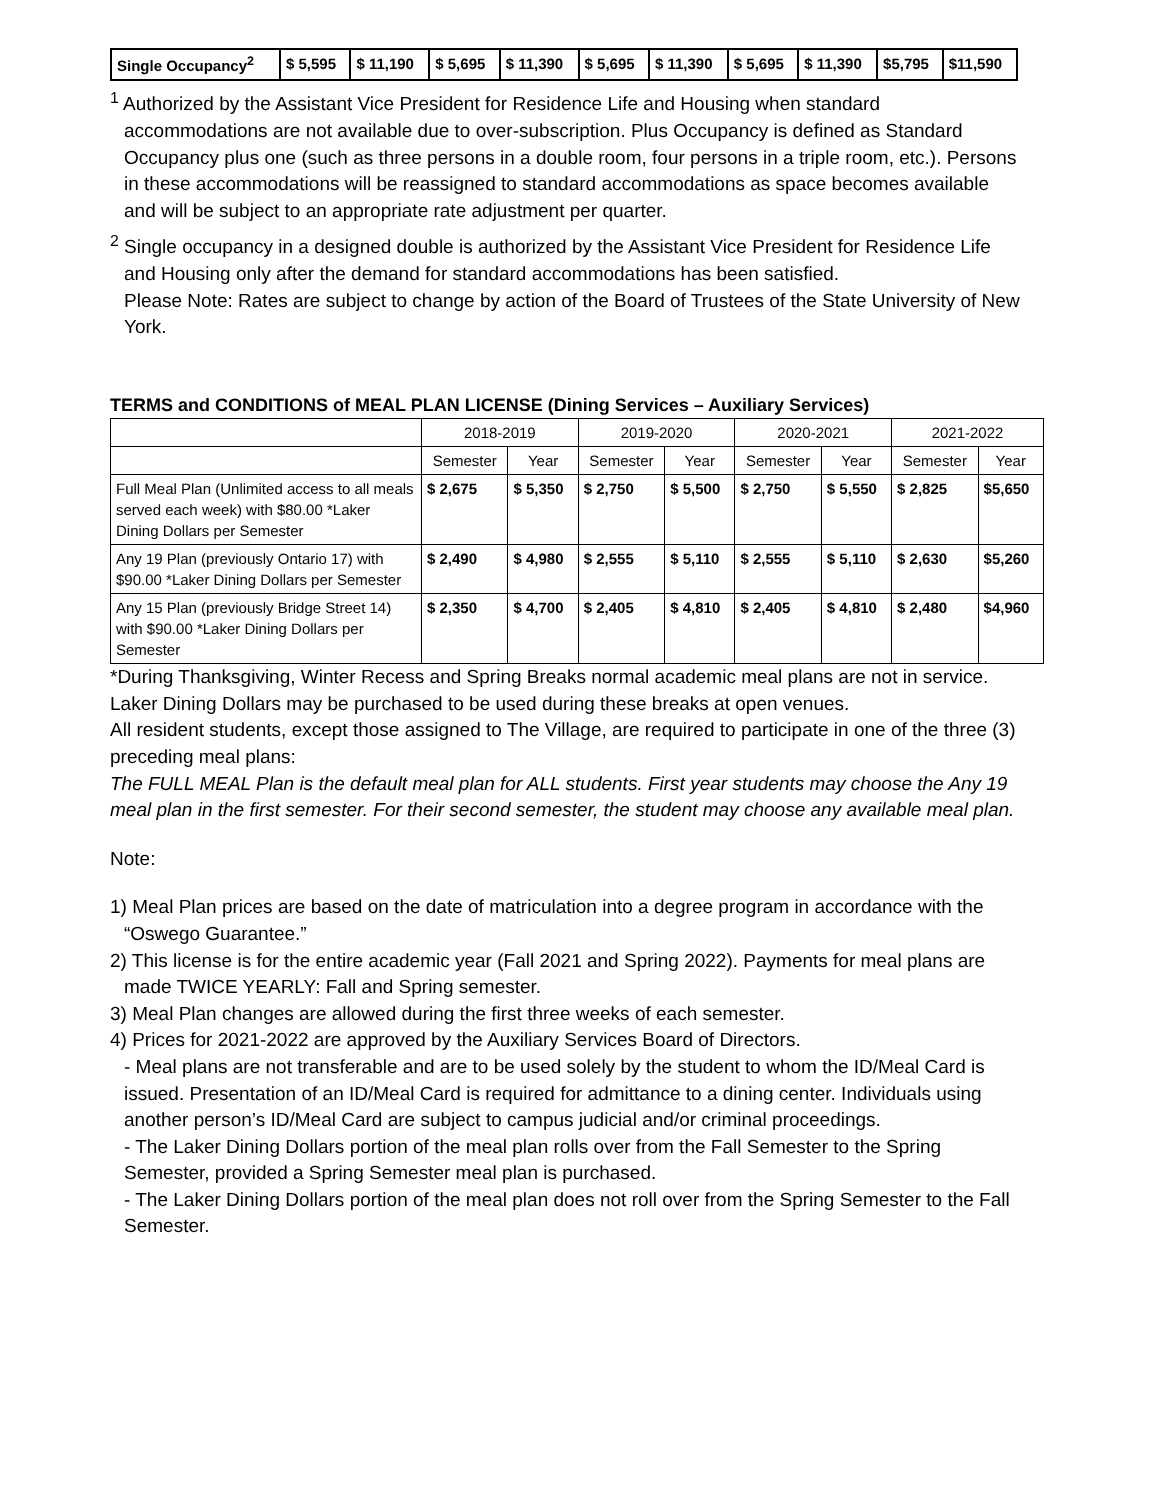| Single Occupancy<sup>2</sup> | $ 5,595 | $ 11,190 | $ 5,695 | $ 11,390 | $ 5,695 | $ 11,390 | $ 5,695 | $ 11,390 | $5,795 | $11,590 |
<sup>1</sup> Authorized by the Assistant Vice President for Residence Life and Housing when standard accommodations are not available due to over-subscription. Plus Occupancy is defined as Standard Occupancy plus one (such as three persons in a double room, four persons in a triple room, etc.). Persons in these accommodations will be reassigned to standard accommodations as space becomes available and will be subject to an appropriate rate adjustment per quarter.
<sup>2</sup> Single occupancy in a designed double is authorized by the Assistant Vice President for Residence Life and Housing only after the demand for standard accommodations has been satisfied.
Please Note: Rates are subject to change by action of the Board of Trustees of the State University of New York.
TERMS and CONDITIONS of MEAL PLAN LICENSE (Dining Services – Auxiliary Services)
| | 2018-2019 | | 2019-2020 | | 2020-2021 | | 2021-2022 | |
| --- | --- | --- | --- | --- | --- | --- | --- | --- |
| | Semester | Year | Semester | Year | Semester | Year | Semester | Year |
| Full Meal Plan (Unlimited access to all meals served each week) with $80.00 *Laker Dining Dollars per Semester | $ 2,675 | $ 5,350 | $ 2,750 | $ 5,500 | $ 2,750 | $ 5,550 | $ 2,825 | $5,650 |
| Any 19 Plan (previously Ontario 17) with $90.00 *Laker Dining Dollars per Semester | $ 2,490 | $ 4,980 | $ 2,555 | $ 5,110 | $ 2,555 | $ 5,110 | $ 2,630 | $5,260 |
| Any 15 Plan (previously Bridge Street 14) with $90.00 *Laker Dining Dollars per Semester | $ 2,350 | $ 4,700 | $ 2,405 | $ 4,810 | $ 2,405 | $ 4,810 | $ 2,480 | $4,960 |
*During Thanksgiving, Winter Recess and Spring Breaks normal academic meal plans are not in service. Laker Dining Dollars may be purchased to be used during these breaks at open venues.
All resident students, except those assigned to The Village, are required to participate in one of the three (3) preceding meal plans:
The FULL MEAL Plan is the default meal plan for ALL students. First year students may choose the Any 19 meal plan in the first semester. For their second semester, the student may choose any available meal plan.
Note:
1) Meal Plan prices are based on the date of matriculation into a degree program in accordance with the “Oswego Guarantee.”
2) This license is for the entire academic year (Fall 2021 and Spring 2022). Payments for meal plans are made TWICE YEARLY: Fall and Spring semester.
3) Meal Plan changes are allowed during the first three weeks of each semester.
4) Prices for 2021-2022 are approved by the Auxiliary Services Board of Directors.
- Meal plans are not transferable and are to be used solely by the student to whom the ID/Meal Card is issued. Presentation of an ID/Meal Card is required for admittance to a dining center. Individuals using another person’s ID/Meal Card are subject to campus judicial and/or criminal proceedings.
- The Laker Dining Dollars portion of the meal plan rolls over from the Fall Semester to the Spring Semester, provided a Spring Semester meal plan is purchased.
- The Laker Dining Dollars portion of the meal plan does not roll over from the Spring Semester to the Fall Semester.